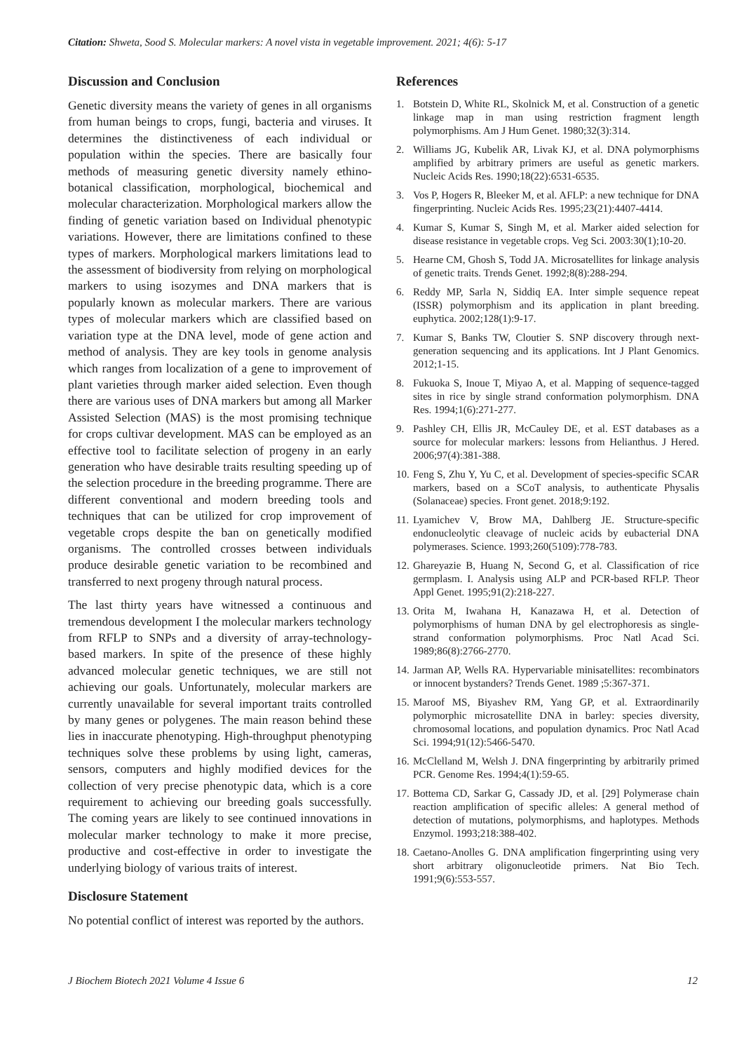Citation: Shweta, Sood S. Molecular markers: A novel vista in vegetable improvement. 2021; 4(6): 5-17
Discussion and Conclusion
Genetic diversity means the variety of genes in all organisms from human beings to crops, fungi, bacteria and viruses. It determines the distinctiveness of each individual or population within the species. There are basically four methods of measuring genetic diversity namely ethino-botanical classification, morphological, biochemical and molecular characterization. Morphological markers allow the finding of genetic variation based on Individual phenotypic variations. However, there are limitations confined to these types of markers. Morphological markers limitations lead to the assessment of biodiversity from relying on morphological markers to using isozymes and DNA markers that is popularly known as molecular markers. There are various types of molecular markers which are classified based on variation type at the DNA level, mode of gene action and method of analysis. They are key tools in genome analysis which ranges from localization of a gene to improvement of plant varieties through marker aided selection. Even though there are various uses of DNA markers but among all Marker Assisted Selection (MAS) is the most promising technique for crops cultivar development. MAS can be employed as an effective tool to facilitate selection of progeny in an early generation who have desirable traits resulting speeding up of the selection procedure in the breeding programme. There are different conventional and modern breeding tools and techniques that can be utilized for crop improvement of vegetable crops despite the ban on genetically modified organisms. The controlled crosses between individuals produce desirable genetic variation to be recombined and transferred to next progeny through natural process.
The last thirty years have witnessed a continuous and tremendous development I the molecular markers technology from RFLP to SNPs and a diversity of array-technology-based markers. In spite of the presence of these highly advanced molecular genetic techniques, we are still not achieving our goals. Unfortunately, molecular markers are currently unavailable for several important traits controlled by many genes or polygenes. The main reason behind these lies in inaccurate phenotyping. High-throughput phenotyping techniques solve these problems by using light, cameras, sensors, computers and highly modified devices for the collection of very precise phenotypic data, which is a core requirement to achieving our breeding goals successfully. The coming years are likely to see continued innovations in molecular marker technology to make it more precise, productive and cost-effective in order to investigate the underlying biology of various traits of interest.
Disclosure Statement
No potential conflict of interest was reported by the authors.
References
1. Botstein D, White RL, Skolnick M, et al. Construction of a genetic linkage map in man using restriction fragment length polymorphisms. Am J Hum Genet. 1980;32(3):314.
2. Williams JG, Kubelik AR, Livak KJ, et al. DNA polymorphisms amplified by arbitrary primers are useful as genetic markers. Nucleic Acids Res. 1990;18(22):6531-6535.
3. Vos P, Hogers R, Bleeker M, et al. AFLP: a new technique for DNA fingerprinting. Nucleic Acids Res. 1995;23(21):4407-4414.
4. Kumar S, Kumar S, Singh M, et al. Marker aided selection for disease resistance in vegetable crops. Veg Sci. 2003:30(1);10-20.
5. Hearne CM, Ghosh S, Todd JA. Microsatellites for linkage analysis of genetic traits. Trends Genet. 1992;8(8):288-294.
6. Reddy MP, Sarla N, Siddiq EA. Inter simple sequence repeat (ISSR) polymorphism and its application in plant breeding. euphytica. 2002;128(1):9-17.
7. Kumar S, Banks TW, Cloutier S. SNP discovery through next-generation sequencing and its applications. Int J Plant Genomics. 2012;1-15.
8. Fukuoka S, Inoue T, Miyao A, et al. Mapping of sequence-tagged sites in rice by single strand conformation polymorphism. DNA Res. 1994;1(6):271-277.
9. Pashley CH, Ellis JR, McCauley DE, et al. EST databases as a source for molecular markers: lessons from Helianthus. J Hered. 2006;97(4):381-388.
10.
Feng S, Zhu Y, Yu C, et al. Development of species-specific SCAR markers, based on a SCoT analysis, to authenticate Physalis (Solanaceae) species. Front genet. 2018;9:192.
11.
Lyamichev V, Brow MA, Dahlberg JE. Structure-specific endonucleolytic cleavage of nucleic acids by eubacterial DNA polymerases. Science. 1993;260(5109):778-783.
12.
Ghareyazie B, Huang N, Second G, et al. Classification of rice germplasm. I. Analysis using ALP and PCR-based RFLP. Theor Appl Genet. 1995;91(2):218-227.
13.
Orita M, Iwahana H, Kanazawa H, et al. Detection of polymorphisms of human DNA by gel electrophoresis as single-strand conformation polymorphisms. Proc Natl Acad Sci. 1989;86(8):2766-2770.
14.
Jarman AP, Wells RA. Hypervariable minisatellites: recombinators or innocent bystanders? Trends Genet. 1989 ;5:367-371.
15.
Maroof MS, Biyashev RM, Yang GP, et al. Extraordinarily polymorphic microsatellite DNA in barley: species diversity, chromosomal locations, and population dynamics. Proc Natl Acad Sci. 1994;91(12):5466-5470.
16.
McClelland M, Welsh J. DNA fingerprinting by arbitrarily primed PCR. Genome Res. 1994;4(1):59-65.
17.
Bottema CD, Sarkar G, Cassady JD, et al. [29] Polymerase chain reaction amplification of specific alleles: A general method of detection of mutations, polymorphisms, and haplotypes. Methods Enzymol. 1993;218:388-402.
18.
Caetano-Anolles G. DNA amplification fingerprinting using very short arbitrary oligonucleotide primers. Nat Bio Tech. 1991;9(6):553-557.
J Biochem Biotech 2021 Volume 4 Issue 6 12